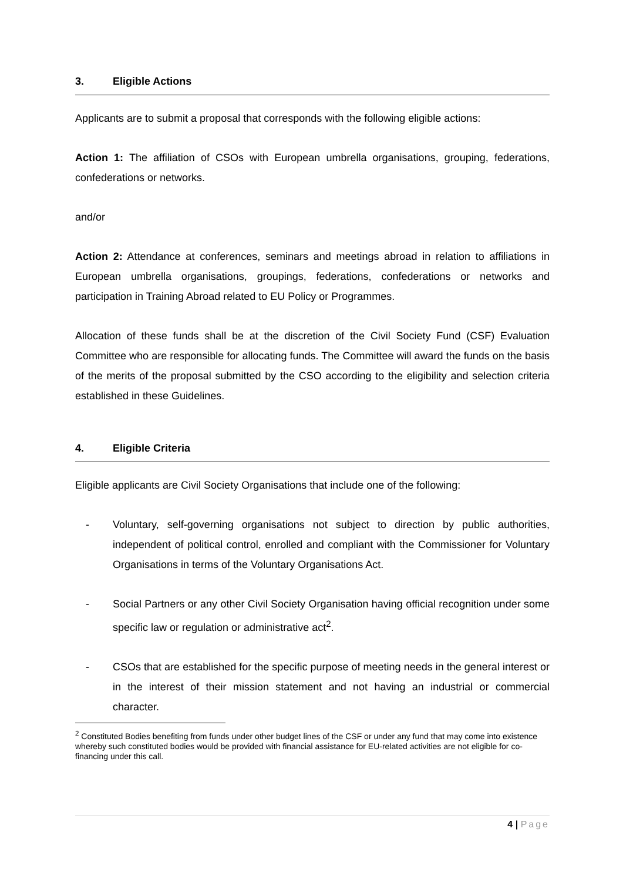3. Eligible Actions
Applicants are to submit a proposal that corresponds with the following eligible actions:
Action 1: The affiliation of CSOs with European umbrella organisations, grouping, federations, confederations or networks.
and/or
Action 2: Attendance at conferences, seminars and meetings abroad in relation to affiliations in European umbrella organisations, groupings, federations, confederations or networks and participation in Training Abroad related to EU Policy or Programmes.
Allocation of these funds shall be at the discretion of the Civil Society Fund (CSF) Evaluation Committee who are responsible for allocating funds. The Committee will award the funds on the basis of the merits of the proposal submitted by the CSO according to the eligibility and selection criteria established in these Guidelines.
4. Eligible Criteria
Eligible applicants are Civil Society Organisations that include one of the following:
- Voluntary, self-governing organisations not subject to direction by public authorities, independent of political control, enrolled and compliant with the Commissioner for Voluntary Organisations in terms of the Voluntary Organisations Act.
- Social Partners or any other Civil Society Organisation having official recognition under some specific law or regulation or administrative act<sup>2</sup>.
- CSOs that are established for the specific purpose of meeting needs in the general interest or in the interest of their mission statement and not having an industrial or commercial character.
<sup>2</sup> Constituted Bodies benefiting from funds under other budget lines of the CSF or under any fund that may come into existence whereby such constituted bodies would be provided with financial assistance for EU-related activities are not eligible for co-financing under this call.
4 | Page